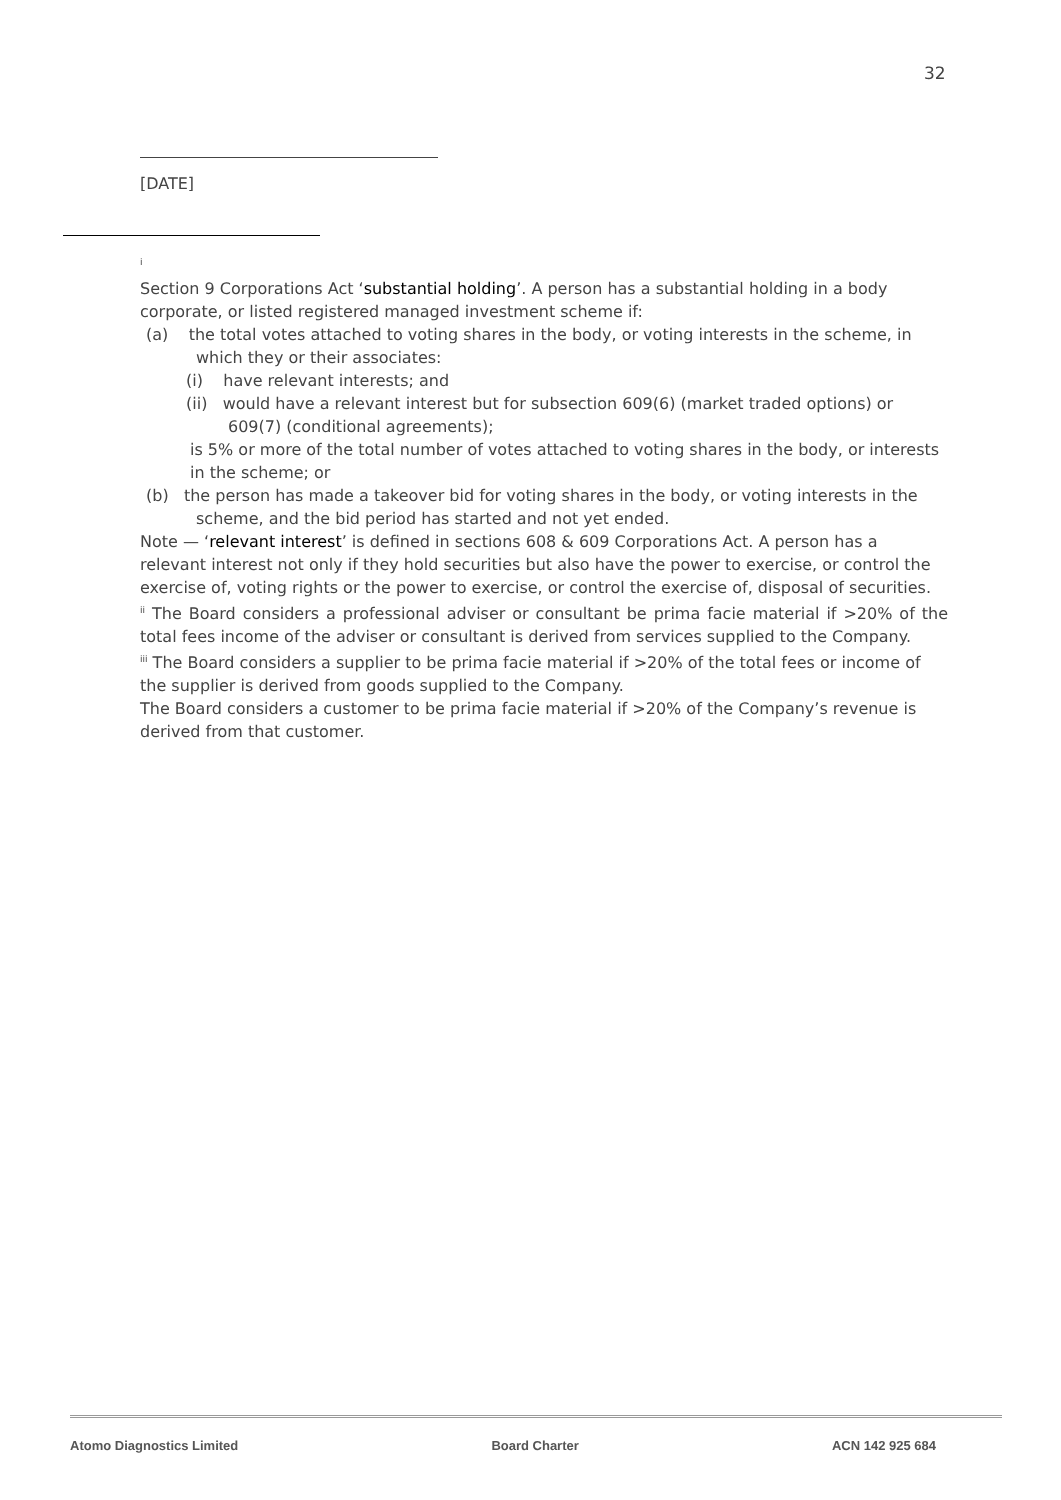32
[DATE]
<sup>i</sup>
Section 9 Corporations Act ‘substantial holding’. A person has a substantial holding in a body corporate, or listed registered managed investment scheme if:
(a) the total votes attached to voting shares in the body, or voting interests in the scheme, in which they or their associates:
(i) have relevant interests; and
(ii) would have a relevant interest but for subsection 609(6) (market traded options) or 609(7) (conditional agreements);
is 5% or more of the total number of votes attached to voting shares in the body, or interests in the scheme; or
(b) the person has made a takeover bid for voting shares in the body, or voting interests in the scheme, and the bid period has started and not yet ended.
Note — ‘relevant interest’ is defined in sections 608 & 609 Corporations Act. A person has a relevant interest not only if they hold securities but also have the power to exercise, or control the exercise of, voting rights or the power to exercise, or control the exercise of, disposal of securities.
<sup>ii</sup> The Board considers a professional adviser or consultant be prima facie material if >20% of the total fees income of the adviser or consultant is derived from services supplied to the Company.
<sup>iii</sup> The Board considers a supplier to be prima facie material if >20% of the total fees or income of the supplier is derived from goods supplied to the Company.
The Board considers a customer to be prima facie material if >20% of the Company’s revenue is derived from that customer.
Atomo Diagnostics Limited Board Charter ACN 142 925 684